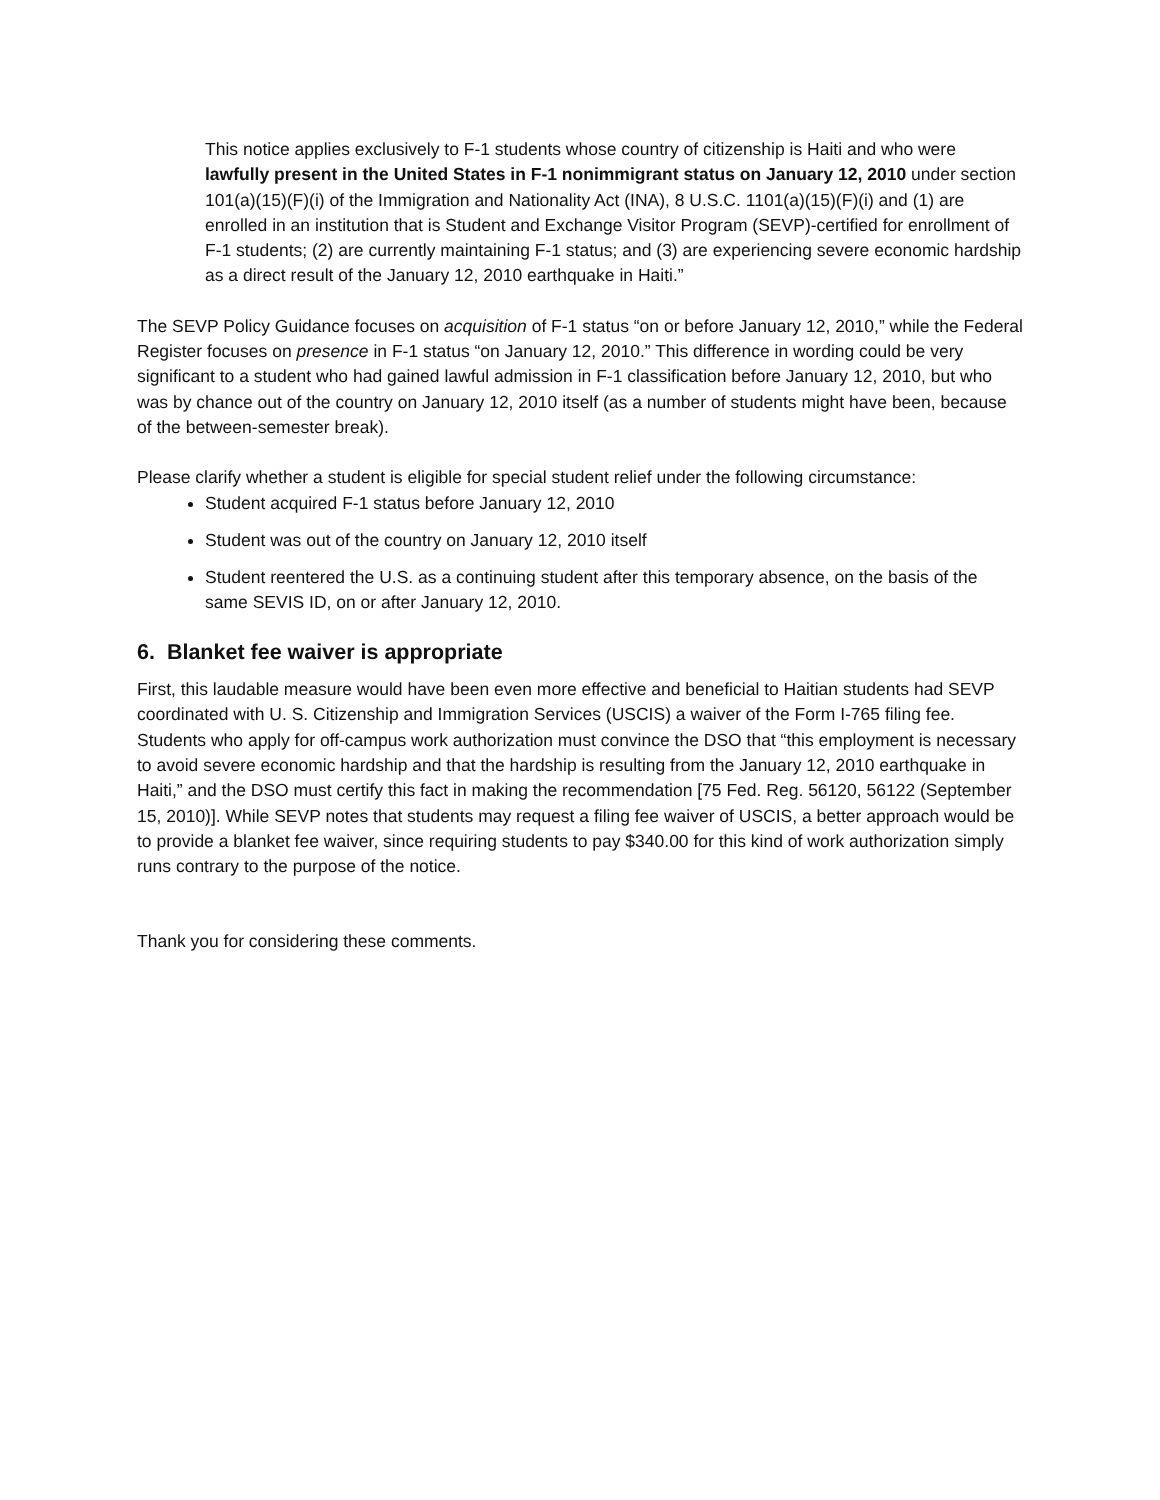This notice applies exclusively to F-1 students whose country of citizenship is Haiti and who were lawfully present in the United States in F-1 nonimmigrant status on January 12, 2010 under section 101(a)(15)(F)(i) of the Immigration and Nationality Act (INA), 8 U.S.C. 1101(a)(15)(F)(i) and (1) are enrolled in an institution that is Student and Exchange Visitor Program (SEVP)-certified for enrollment of F-1 students; (2) are currently maintaining F-1 status; and (3) are experiencing severe economic hardship as a direct result of the January 12, 2010 earthquake in Haiti.”
The SEVP Policy Guidance focuses on acquisition of F-1 status “on or before January 12, 2010,” while the Federal Register focuses on presence in F-1 status “on January 12, 2010.” This difference in wording could be very significant to a student who had gained lawful admission in F-1 classification before January 12, 2010, but who was by chance out of the country on January 12, 2010 itself (as a number of students might have been, because of the between-semester break).
Please clarify whether a student is eligible for special student relief under the following circumstance:
Student acquired F-1 status before January 12, 2010
Student was out of the country on January 12, 2010 itself
Student reentered the U.S. as a continuing student after this temporary absence, on the basis of the same SEVIS ID, on or after January 12, 2010.
6. Blanket fee waiver is appropriate
First, this laudable measure would have been even more effective and beneficial to Haitian students had SEVP coordinated with U. S. Citizenship and Immigration Services (USCIS) a waiver of the Form I-765 filing fee. Students who apply for off-campus work authorization must convince the DSO that “this employment is necessary to avoid severe economic hardship and that the hardship is resulting from the January 12, 2010 earthquake in Haiti,” and the DSO must certify this fact in making the recommendation [75 Fed. Reg. 56120, 56122 (September 15, 2010)]. While SEVP notes that students may request a filing fee waiver of USCIS, a better approach would be to provide a blanket fee waiver, since requiring students to pay $340.00 for this kind of work authorization simply runs contrary to the purpose of the notice.
Thank you for considering these comments.